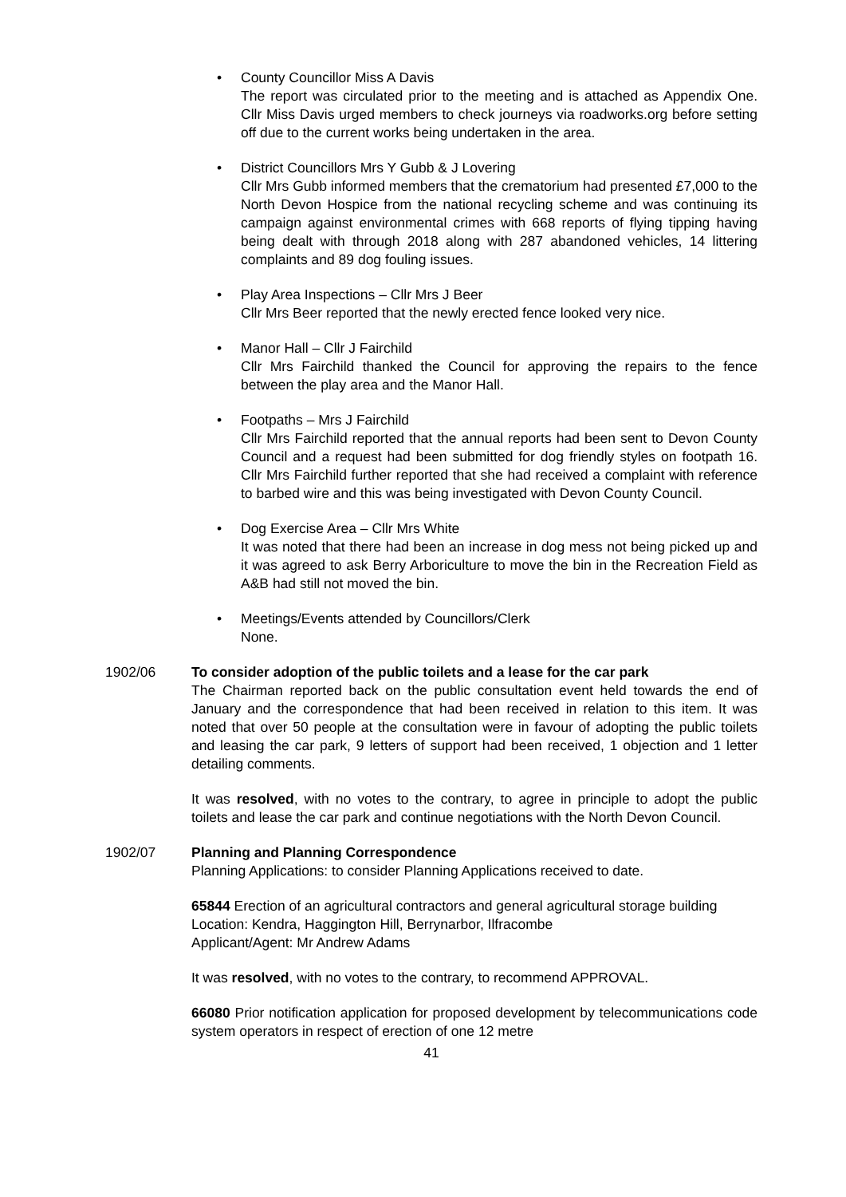• County Councillor Miss A Davis
The report was circulated prior to the meeting and is attached as Appendix One. Cllr Miss Davis urged members to check journeys via roadworks.org before setting off due to the current works being undertaken in the area.
• District Councillors Mrs Y Gubb & J Lovering
Cllr Mrs Gubb informed members that the crematorium had presented £7,000 to the North Devon Hospice from the national recycling scheme and was continuing its campaign against environmental crimes with 668 reports of flying tipping having being dealt with through 2018 along with 287 abandoned vehicles, 14 littering complaints and 89 dog fouling issues.
• Play Area Inspections – Cllr Mrs J Beer
Cllr Mrs Beer reported that the newly erected fence looked very nice.
• Manor Hall – Cllr J Fairchild
Cllr Mrs Fairchild thanked the Council for approving the repairs to the fence between the play area and the Manor Hall.
• Footpaths – Mrs J Fairchild
Cllr Mrs Fairchild reported that the annual reports had been sent to Devon County Council and a request had been submitted for dog friendly styles on footpath 16. Cllr Mrs Fairchild further reported that she had received a complaint with reference to barbed wire and this was being investigated with Devon County Council.
• Dog Exercise Area – Cllr Mrs White
It was noted that there had been an increase in dog mess not being picked up and it was agreed to ask Berry Arboriculture to move the bin in the Recreation Field as A&B had still not moved the bin.
• Meetings/Events attended by Councillors/Clerk
None.
1902/06 To consider adoption of the public toilets and a lease for the car park
The Chairman reported back on the public consultation event held towards the end of January and the correspondence that had been received in relation to this item. It was noted that over 50 people at the consultation were in favour of adopting the public toilets and leasing the car park, 9 letters of support had been received, 1 objection and 1 letter detailing comments.
It was resolved, with no votes to the contrary, to agree in principle to adopt the public toilets and lease the car park and continue negotiations with the North Devon Council.
1902/07 Planning and Planning Correspondence
Planning Applications: to consider Planning Applications received to date.
65844 Erection of an agricultural contractors and general agricultural storage building
Location: Kendra, Haggington Hill, Berrynarbor, Ilfracombe
Applicant/Agent: Mr Andrew Adams
It was resolved, with no votes to the contrary, to recommend APPROVAL.
66080 Prior notification application for proposed development by telecommunications code system operators in respect of erection of one 12 metre
41